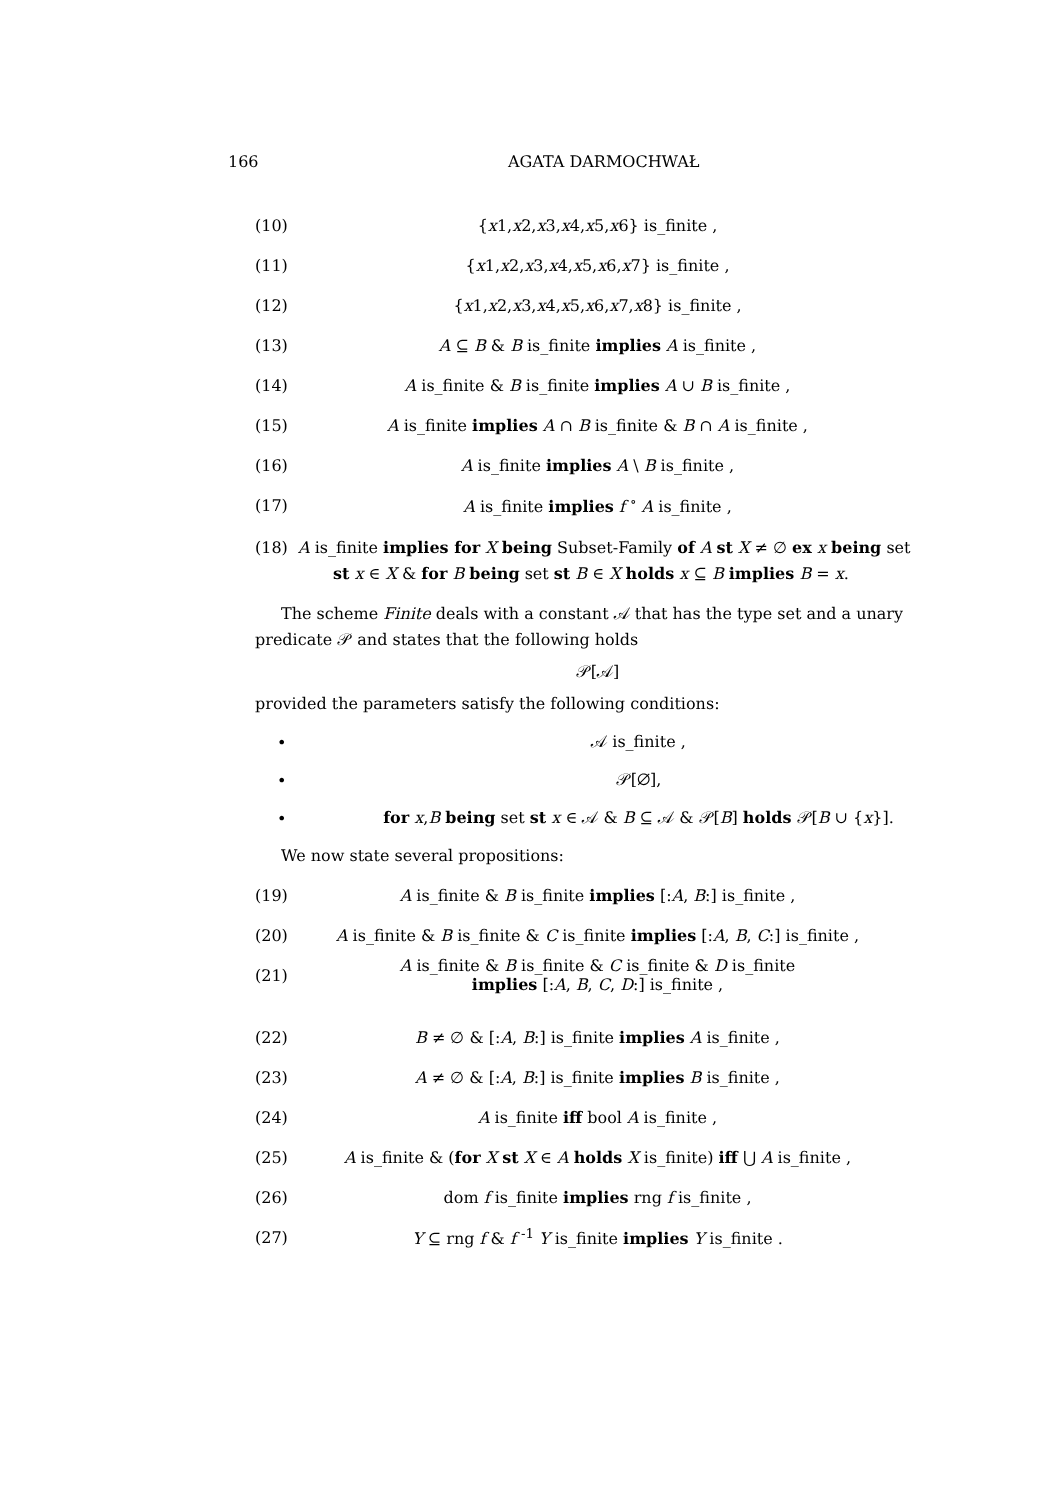166 AGATA DARMOCHWAŁ
(10) {x1,x2,x3,x4,x5,x6} is_finite ,
(11) {x1,x2,x3,x4,x5,x6,x7} is_finite ,
(12) {x1,x2,x3,x4,x5,x6,x7,x8} is_finite ,
(13) A ⊆ B & B is_finite implies A is_finite ,
(14) A is_finite & B is_finite implies A ∪ B is_finite ,
(15) A is_finite implies A ∩ B is_finite & B ∩ A is_finite ,
(16) A is_finite implies A \ B is_finite ,
(17) A is_finite implies f <sup>∘</sup> A is_finite ,
(18) A is_finite implies for X being Subset-Family of A st X ≠ ∅ ex x being set
st x ∈ X & for B being set st B ∈ X holds x ⊆ B implies B = x.
The scheme Finite deals with a constant 𝒜 that has the type set and a unary predicate 𝒫 and states that the following holds
𝒫[𝒜]
provided the parameters satisfy the following conditions:
• 𝒜 is_finite ,
• 𝒫[∅],
• for x,B being set st x ∈ 𝒜 & B ⊆ 𝒜 & 𝒫[B] holds 𝒫[B ∪ {x}].
We now state several propositions:
(19) A is_finite & B is_finite implies [:A, B:] is_finite ,
(20) A is_finite & B is_finite & C is_finite implies [:A, B, C:] is_finite ,
(21) A is_finite & B is_finite & C is_finite & D is_finite
implies [:A, B, C, D:] is_finite ,
(22) B ≠ ∅ & [:A, B:] is_finite implies A is_finite ,
(23) A ≠ ∅ & [:A, B:] is_finite implies B is_finite ,
(24) A is_finite iff bool A is_finite ,
(25) A is_finite & (for X st X ∈ A holds X is_finite) iff ⋃ A is_finite ,
(26) dom f is_finite implies rng f is_finite ,
(27) Y ⊆ rng f & f <sup>-1</sup> Y is_finite implies Y is_finite .